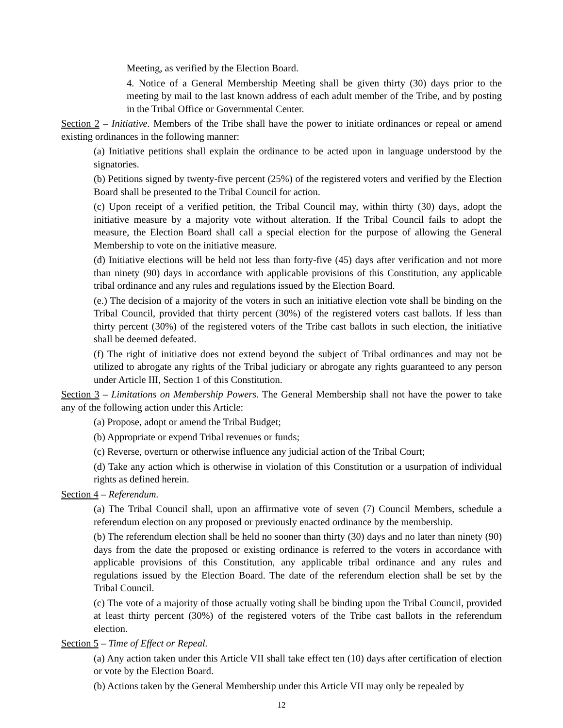Meeting, as verified by the Election Board.
4. Notice of a General Membership Meeting shall be given thirty (30) days prior to the meeting by mail to the last known address of each adult member of the Tribe, and by posting in the Tribal Office or Governmental Center.
Section 2 – Initiative. Members of the Tribe shall have the power to initiate ordinances or repeal or amend existing ordinances in the following manner:
(a) Initiative petitions shall explain the ordinance to be acted upon in language understood by the signatories.
(b) Petitions signed by twenty-five percent (25%) of the registered voters and verified by the Election Board shall be presented to the Tribal Council for action.
(c) Upon receipt of a verified petition, the Tribal Council may, within thirty (30) days, adopt the initiative measure by a majority vote without alteration. If the Tribal Council fails to adopt the measure, the Election Board shall call a special election for the purpose of allowing the General Membership to vote on the initiative measure.
(d) Initiative elections will be held not less than forty-five (45) days after verification and not more than ninety (90) days in accordance with applicable provisions of this Constitution, any applicable tribal ordinance and any rules and regulations issued by the Election Board.
(e.) The decision of a majority of the voters in such an initiative election vote shall be binding on the Tribal Council, provided that thirty percent (30%) of the registered voters cast ballots. If less than thirty percent (30%) of the registered voters of the Tribe cast ballots in such election, the initiative shall be deemed defeated.
(f) The right of initiative does not extend beyond the subject of Tribal ordinances and may not be utilized to abrogate any rights of the Tribal judiciary or abrogate any rights guaranteed to any person under Article III, Section 1 of this Constitution.
Section 3 – Limitations on Membership Powers. The General Membership shall not have the power to take any of the following action under this Article:
(a) Propose, adopt or amend the Tribal Budget;
(b) Appropriate or expend Tribal revenues or funds;
(c) Reverse, overturn or otherwise influence any judicial action of the Tribal Court;
(d) Take any action which is otherwise in violation of this Constitution or a usurpation of individual rights as defined herein.
Section 4 – Referendum.
(a) The Tribal Council shall, upon an affirmative vote of seven (7) Council Members, schedule a referendum election on any proposed or previously enacted ordinance by the membership.
(b) The referendum election shall be held no sooner than thirty (30) days and no later than ninety (90) days from the date the proposed or existing ordinance is referred to the voters in accordance with applicable provisions of this Constitution, any applicable tribal ordinance and any rules and regulations issued by the Election Board. The date of the referendum election shall be set by the Tribal Council.
(c) The vote of a majority of those actually voting shall be binding upon the Tribal Council, provided at least thirty percent (30%) of the registered voters of the Tribe cast ballots in the referendum election.
Section 5 – Time of Effect or Repeal.
(a) Any action taken under this Article VII shall take effect ten (10) days after certification of election or vote by the Election Board.
(b) Actions taken by the General Membership under this Article VII may only be repealed by
12